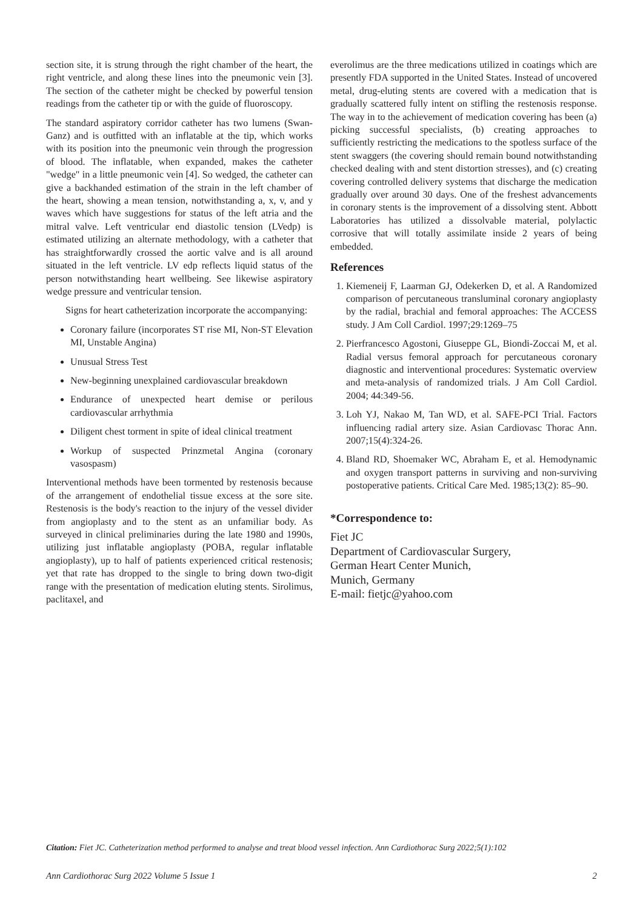section site, it is strung through the right chamber of the heart, the right ventricle, and along these lines into the pneumonic vein [3]. The section of the catheter might be checked by powerful tension readings from the catheter tip or with the guide of fluoroscopy.
The standard aspiratory corridor catheter has two lumens (Swan-Ganz) and is outfitted with an inflatable at the tip, which works with its position into the pneumonic vein through the progression of blood. The inflatable, when expanded, makes the catheter "wedge" in a little pneumonic vein [4]. So wedged, the catheter can give a backhanded estimation of the strain in the left chamber of the heart, showing a mean tension, notwithstanding a, x, v, and y waves which have suggestions for status of the left atria and the mitral valve. Left ventricular end diastolic tension (LVedp) is estimated utilizing an alternate methodology, with a catheter that has straightforwardly crossed the aortic valve and is all around situated in the left ventricle. LV edp reflects liquid status of the person notwithstanding heart wellbeing. See likewise aspiratory wedge pressure and ventricular tension.
Signs for heart catheterization incorporate the accompanying:
Coronary failure (incorporates ST rise MI, Non-ST Elevation MI, Unstable Angina)
Unusual Stress Test
New-beginning unexplained cardiovascular breakdown
Endurance of unexpected heart demise or perilous cardiovascular arrhythmia
Diligent chest torment in spite of ideal clinical treatment
Workup of suspected Prinzmetal Angina (coronary vasospasm)
Interventional methods have been tormented by restenosis because of the arrangement of endothelial tissue excess at the sore site. Restenosis is the body's reaction to the injury of the vessel divider from angioplasty and to the stent as an unfamiliar body. As surveyed in clinical preliminaries during the late 1980 and 1990s, utilizing just inflatable angioplasty (POBA, regular inflatable angioplasty), up to half of patients experienced critical restenosis; yet that rate has dropped to the single to bring down two-digit range with the presentation of medication eluting stents. Sirolimus, paclitaxel, and
everolimus are the three medications utilized in coatings which are presently FDA supported in the United States. Instead of uncovered metal, drug-eluting stents are covered with a medication that is gradually scattered fully intent on stifling the restenosis response. The way in to the achievement of medication covering has been (a) picking successful specialists, (b) creating approaches to sufficiently restricting the medications to the spotless surface of the stent swaggers (the covering should remain bound notwithstanding checked dealing with and stent distortion stresses), and (c) creating covering controlled delivery systems that discharge the medication gradually over around 30 days. One of the freshest advancements in coronary stents is the improvement of a dissolving stent. Abbott Laboratories has utilized a dissolvable material, polylactic corrosive that will totally assimilate inside 2 years of being embedded.
References
1. Kiemeneij F, Laarman GJ, Odekerken D, et al. A Randomized comparison of percutaneous transluminal coronary angioplasty by the radial, brachial and femoral approaches: The ACCESS study. J Am Coll Cardiol. 1997;29:1269–75
2. Pierfrancesco Agostoni, Giuseppe GL, Biondi-Zoccai M, et al. Radial versus femoral approach for percutaneous coronary diagnostic and interventional procedures: Systematic overview and meta-analysis of randomized trials. J Am Coll Cardiol. 2004; 44:349-56.
3. Loh YJ, Nakao M, Tan WD, et al. SAFE-PCI Trial. Factors influencing radial artery size. Asian Cardiovasc Thorac Ann. 2007;15(4):324-26.
4. Bland RD, Shoemaker WC, Abraham E, et al. Hemodynamic and oxygen transport patterns in surviving and non-surviving postoperative patients. Critical Care Med. 1985;13(2): 85–90.
*Correspondence to:
Fiet JC
Department of Cardiovascular Surgery,
German Heart Center Munich,
Munich, Germany
E-mail: fietjc@yahoo.com
Citation: Fiet JC. Catheterization method performed to analyse and treat blood vessel infection. Ann Cardiothorac Surg 2022;5(1):102
Ann Cardiothorac Surg 2022 Volume 5 Issue 1 2